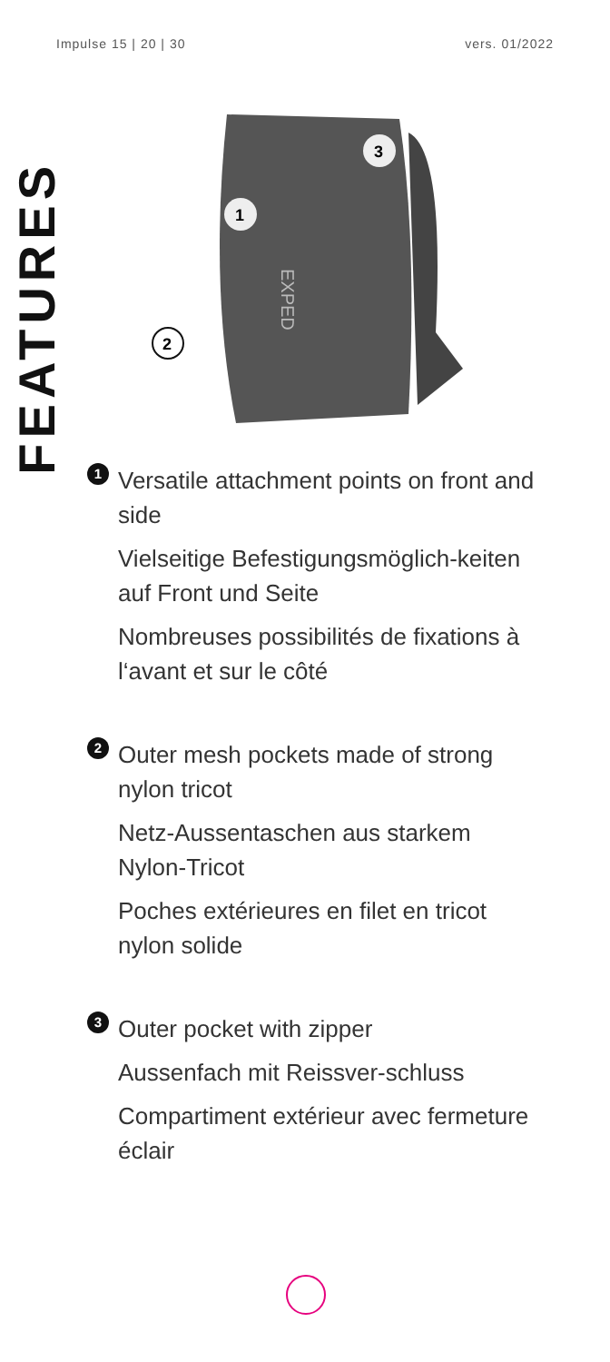Impulse 15 | 20 | 30 vers. 01/2022
FEATURES
EXPED
3
1
2
1
Versatile attachment points on front and side
Vielseitige Befestigungsmöglich-keiten auf Front und Seite
Nombreuses possibilités de fixations à l‘avant et sur le côté
2
Outer mesh pockets made of strong nylon tricot
Netz-Aussentaschen aus starkem Nylon-Tricot
Poches extérieures en filet en tricot nylon solide
3
Outer pocket with zipper
Aussenfach mit Reissver-schluss
Compartiment extérieur avec fermeture éclair